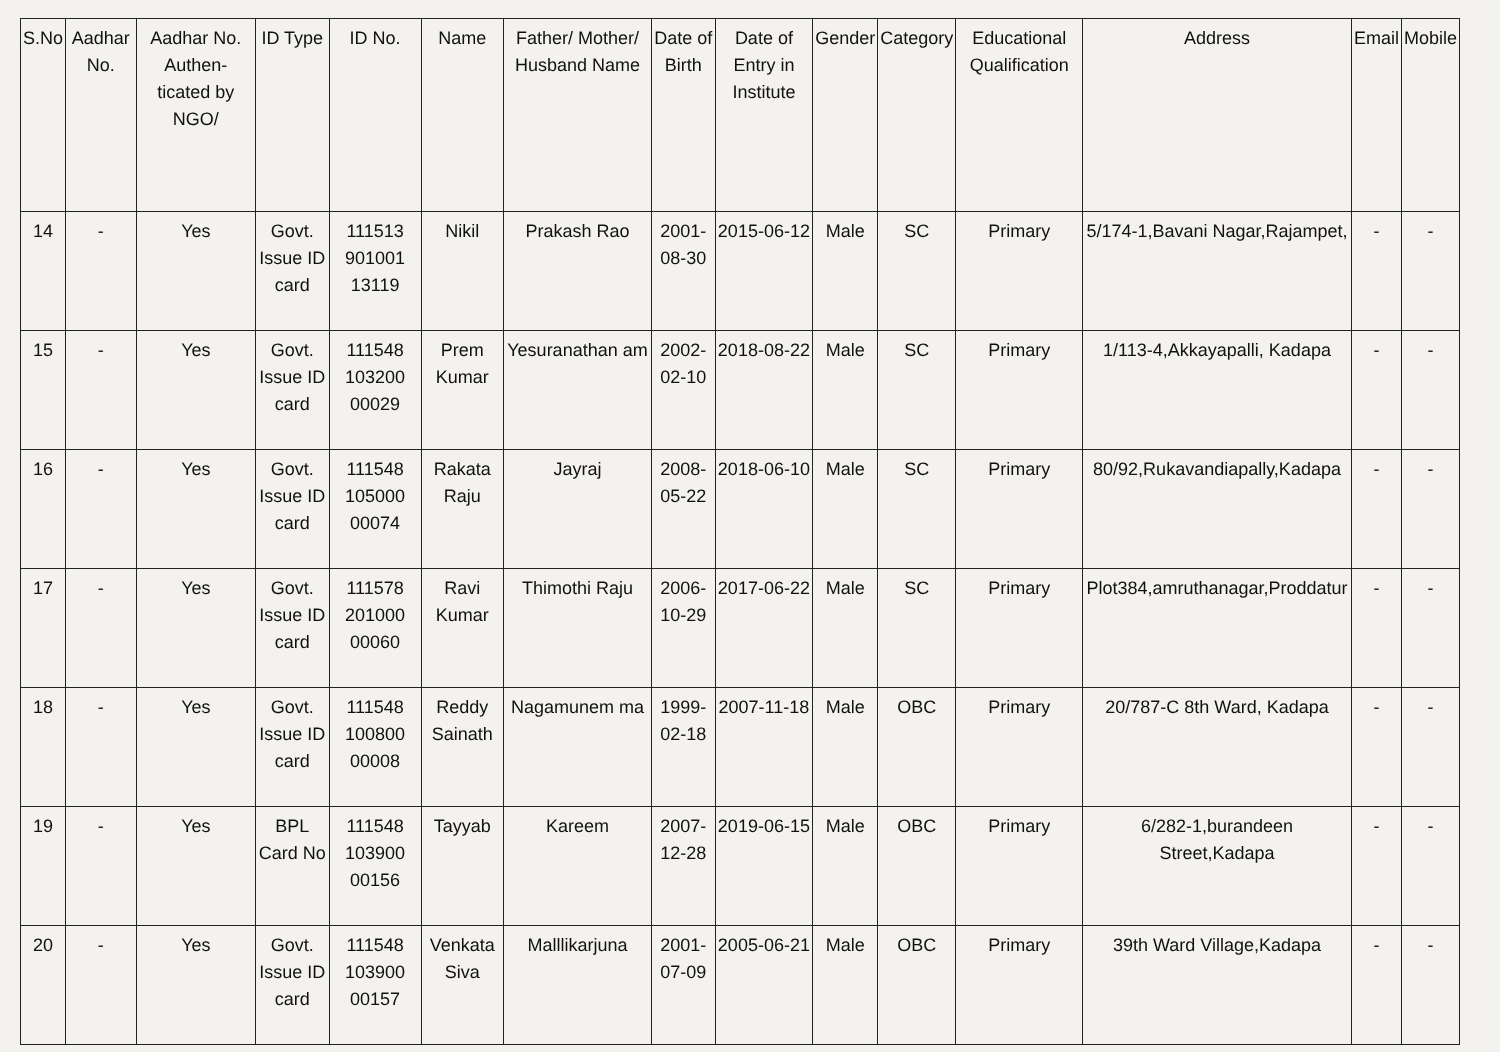| S.No | Aadhar No. | Aadhar No. Authen-ticated by NGO/ | ID Type | ID No. | Name | Father/ Mother/ Husband Name | Date of Birth | Date of Entry in Institute | Gender | Category | Educational Qualification | Address | Email | Mobile |
| --- | --- | --- | --- | --- | --- | --- | --- | --- | --- | --- | --- | --- | --- | --- |
| 14 | - | Yes | Govt. Issue ID card | 111513 901001 13119 | Nikil | Prakash Rao | 2001-08-30 | 2015-06-12 | Male | SC | Primary | 5/174-1,Bavani Nagar,Rajampet, | - | - |
| 15 | - | Yes | Govt. Issue ID card | 111548 103200 00029 | Prem Kumar | Yesuranathan am | 2002-02-10 | 2018-08-22 | Male | SC | Primary | 1/113-4,Akkayapalli, Kadapa | - | - |
| 16 | - | Yes | Govt. Issue ID card | 111548 105000 00074 | Rakata Raju | Jayraj | 2008-05-22 | 2018-06-10 | Male | SC | Primary | 80/92,Rukavandiapally,Kadapa | - | - |
| 17 | - | Yes | Govt. Issue ID card | 111578 201000 00060 | Ravi Kumar | Thimothi Raju | 2006-10-29 | 2017-06-22 | Male | SC | Primary | Plot384,amruthanagar,Proddatur | - | - |
| 18 | - | Yes | Govt. Issue ID card | 111548 100800 00008 | Reddy Sainath | Nagamunem ma | 1999-02-18 | 2007-11-18 | Male | OBC | Primary | 20/787-C 8th Ward, Kadapa | - | - |
| 19 | - | Yes | BPL Card No | 111548 103900 00156 | Tayyab | Kareem | 2007-12-28 | 2019-06-15 | Male | OBC | Primary | 6/282-1,burandeen Street,Kadapa | - | - |
| 20 | - | Yes | Govt. Issue ID card | 111548 103900 00157 | Venkata Siva | Malllikarjuna | 2001-07-09 | 2005-06-21 | Male | OBC | Primary | 39th Ward Village,Kadapa | - | - |